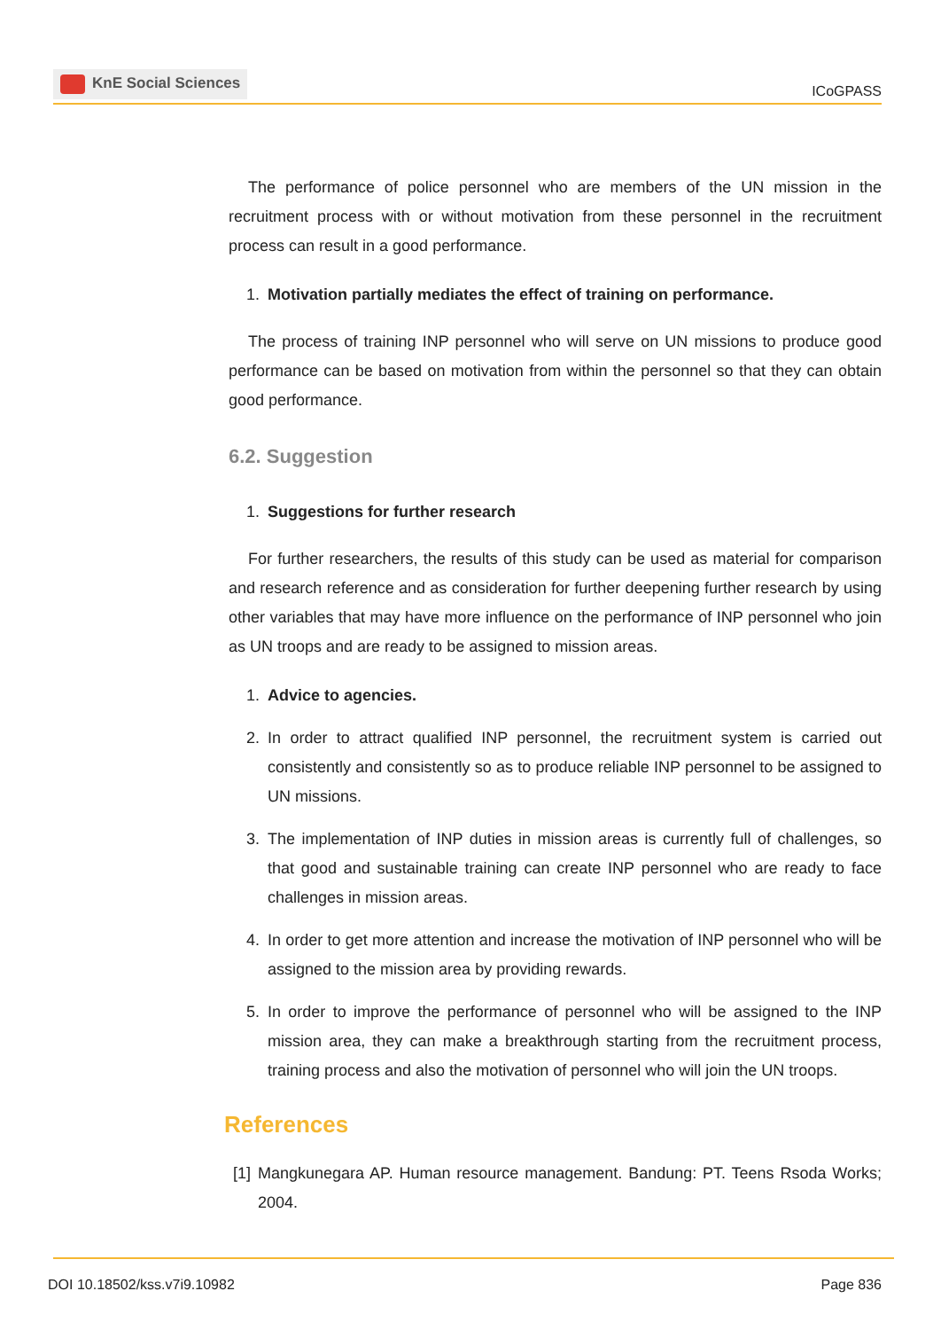KnE Social Sciences
ICoGPASS
The performance of police personnel who are members of the UN mission in the recruitment process with or without motivation from these personnel in the recruitment process can result in a good performance.
1. Motivation partially mediates the effect of training on performance.
The process of training INP personnel who will serve on UN missions to produce good performance can be based on motivation from within the personnel so that they can obtain good performance.
6.2. Suggestion
1. Suggestions for further research
For further researchers, the results of this study can be used as material for comparison and research reference and as consideration for further deepening further research by using other variables that may have more influence on the performance of INP personnel who join as UN troops and are ready to be assigned to mission areas.
1. Advice to agencies.
2. In order to attract qualified INP personnel, the recruitment system is carried out consistently and consistently so as to produce reliable INP personnel to be assigned to UN missions.
3. The implementation of INP duties in mission areas is currently full of challenges, so that good and sustainable training can create INP personnel who are ready to face challenges in mission areas.
4. In order to get more attention and increase the motivation of INP personnel who will be assigned to the mission area by providing rewards.
5. In order to improve the performance of personnel who will be assigned to the INP mission area, they can make a breakthrough starting from the recruitment process, training process and also the motivation of personnel who will join the UN troops.
References
[1] Mangkunegara AP. Human resource management. Bandung: PT. Teens Rsoda Works; 2004.
DOI 10.18502/kss.v7i9.10982 Page 836